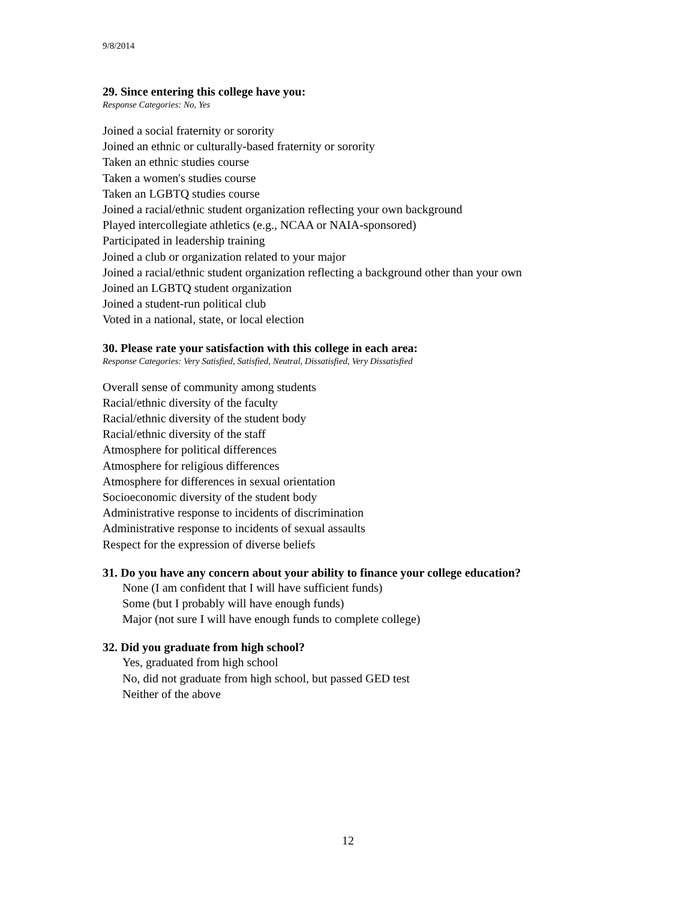9/8/2014
29. Since entering this college have you:
Response Categories: No, Yes
Joined a social fraternity or sorority
Joined an ethnic or culturally-based fraternity or sorority
Taken an ethnic studies course
Taken a women's studies course
Taken an LGBTQ studies course
Joined a racial/ethnic student organization reflecting your own background
Played intercollegiate athletics (e.g., NCAA or NAIA-sponsored)
Participated in leadership training
Joined a club or organization related to your major
Joined a racial/ethnic student organization reflecting a background other than your own
Joined an LGBTQ student organization
Joined a student-run political club
Voted in a national, state, or local election
30. Please rate your satisfaction with this college in each area:
Response Categories: Very Satisfied, Satisfied, Neutral, Dissatisfied, Very Dissatisfied
Overall sense of community among students
Racial/ethnic diversity of the faculty
Racial/ethnic diversity of the student body
Racial/ethnic diversity of the staff
Atmosphere for political differences
Atmosphere for religious differences
Atmosphere for differences in sexual orientation
Socioeconomic diversity of the student body
Administrative response to incidents of discrimination
Administrative response to incidents of sexual assaults
Respect for the expression of diverse beliefs
31. Do you have any concern about your ability to finance your college education?
None (I am confident that I will have sufficient funds)
Some (but I probably will have enough funds)
Major (not sure I will have enough funds to complete college)
32. Did you graduate from high school?
Yes, graduated from high school
No, did not graduate from high school, but passed GED test
Neither of the above
12